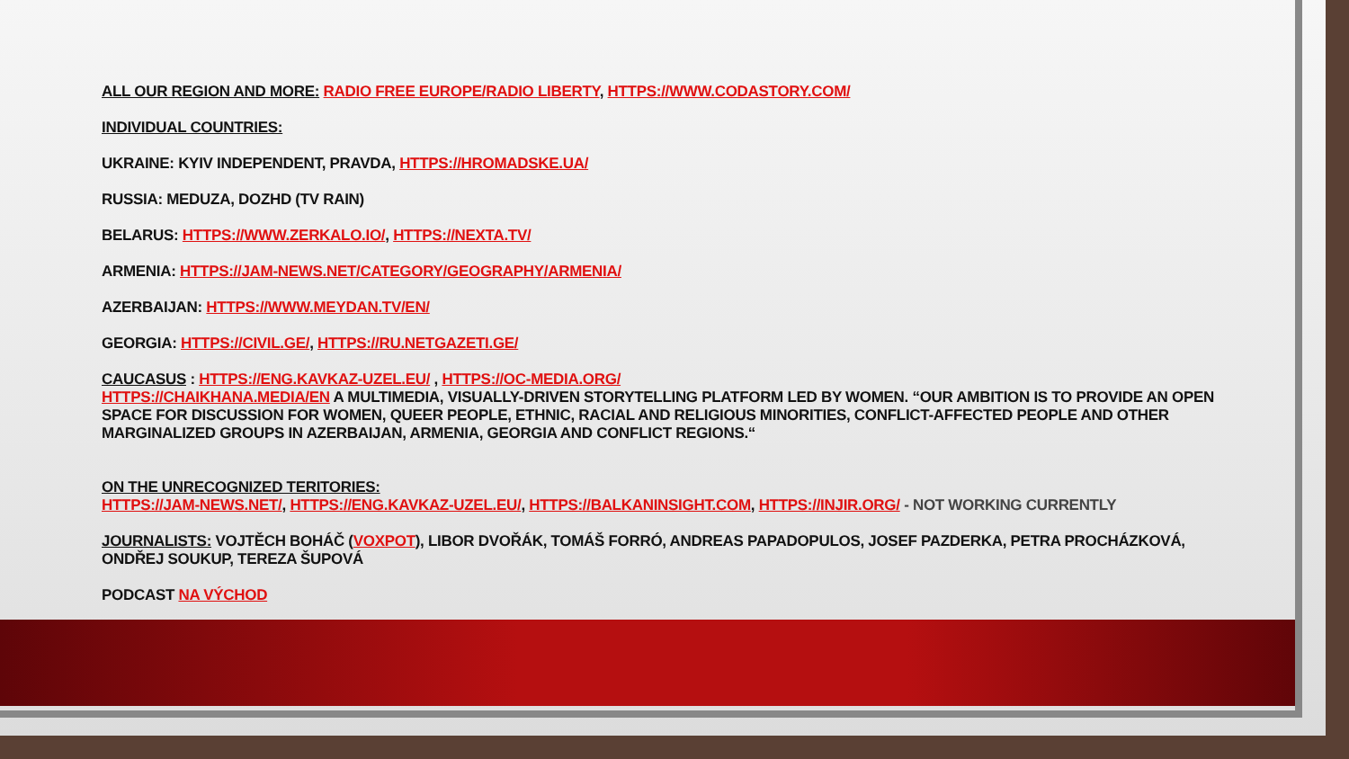ALL OUR REGION AND MORE: RADIO FREE EUROPE/RADIO LIBERTY, HTTPS://WWW.CODASTORY.COM/
INDIVIDUAL COUNTRIES:
UKRAINE: KYIV INDEPENDENT, PRAVDA, HTTPS://HROMADSKE.UA/
RUSSIA: MEDUZA, DOZHD (TV RAIN)
BELARUS: HTTPS://WWW.ZERKALO.IO/, HTTPS://NEXTA.TV/
ARMENIA: HTTPS://JAM-NEWS.NET/CATEGORY/GEOGRAPHY/ARMENIA/
AZERBAIJAN: HTTPS://WWW.MEYDAN.TV/EN/
GEORGIA: HTTPS://CIVIL.GE/, HTTPS://RU.NETGAZETI.GE/
CAUCASUS : HTTPS://ENG.KAVKAZ-UZEL.EU/ , HTTPS://OC-MEDIA.ORG/
HTTPS://CHAIKHANA.MEDIA/EN A MULTIMEDIA, VISUALLY-DRIVEN STORYTELLING PLATFORM LED BY WOMEN. “OUR AMBITION IS TO PROVIDE AN OPEN SPACE FOR DISCUSSION FOR WOMEN, QUEER PEOPLE, ETHNIC, RACIAL AND RELIGIOUS MINORITIES, CONFLICT-AFFECTED PEOPLE AND OTHER MARGINALIZED GROUPS IN AZERBAIJAN, ARMENIA, GEORGIA AND CONFLICT REGIONS.“
ON THE UNRECOGNIZED TERITORIES:
HTTPS://JAM-NEWS.NET/, HTTPS://ENG.KAVKAZ-UZEL.EU/, HTTPS://BALKANINSIGHT.COM, HTTPS://INJIR.ORG/ - NOT WORKING CURRENTLY
JOURNALISTS: VOJTĚCH BOHÁČ (VOXPOT), LIBOR DVOŘÁK, TOMÁŠ FORRÓ, ANDREAS PAPADOPULOS, JOSEF PAZDERKA, PETRA PROCHÁZKOVÁ, ONDŘEJ SOUKUP, TEREZA ŠUPOVÁ
PODCAST NA VÝCHOD